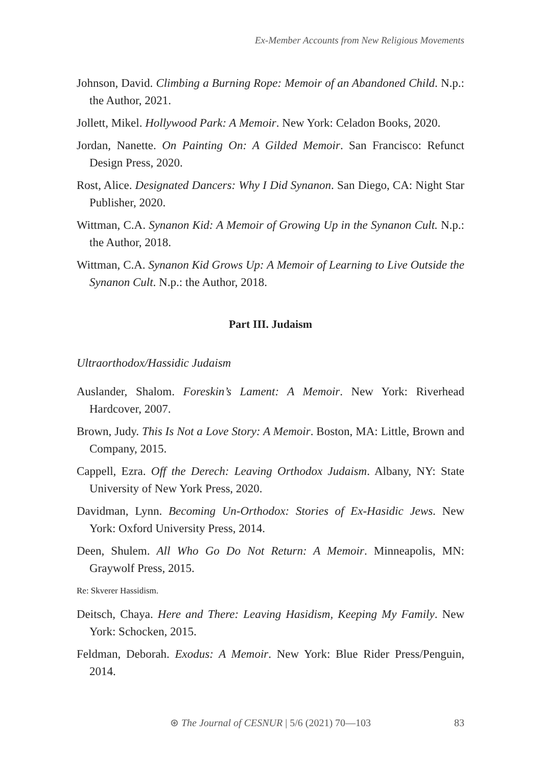Ex-Member Accounts from New Religious Movements
Johnson, David. Climbing a Burning Rope: Memoir of an Abandoned Child. N.p.: the Author, 2021.
Jollett, Mikel. Hollywood Park: A Memoir. New York: Celadon Books, 2020.
Jordan, Nanette. On Painting On: A Gilded Memoir. San Francisco: Refunct Design Press, 2020.
Rost, Alice. Designated Dancers: Why I Did Synanon. San Diego, CA: Night Star Publisher, 2020.
Wittman, C.A. Synanon Kid: A Memoir of Growing Up in the Synanon Cult. N.p.: the Author, 2018.
Wittman, C.A. Synanon Kid Grows Up: A Memoir of Learning to Live Outside the Synanon Cult. N.p.: the Author, 2018.
Part III. Judaism
Ultraorthodox/Hassidic Judaism
Auslander, Shalom. Foreskin’s Lament: A Memoir. New York: Riverhead Hardcover, 2007.
Brown, Judy. This Is Not a Love Story: A Memoir. Boston, MA: Little, Brown and Company, 2015.
Cappell, Ezra. Off the Derech: Leaving Orthodox Judaism. Albany, NY: State University of New York Press, 2020.
Davidman, Lynn. Becoming Un-Orthodox: Stories of Ex-Hasidic Jews. New York: Oxford University Press, 2014.
Deen, Shulem. All Who Go Do Not Return: A Memoir. Minneapolis, MN: Graywolf Press, 2015.
Re: Skverer Hassidism.
Deitsch, Chaya. Here and There: Leaving Hasidism, Keeping My Family. New York: Schocken, 2015.
Feldman, Deborah. Exodus: A Memoir. New York: Blue Rider Press/Penguin, 2014.
⊛ The Journal of CESNUR | 5/6 (2021) 70—103
83